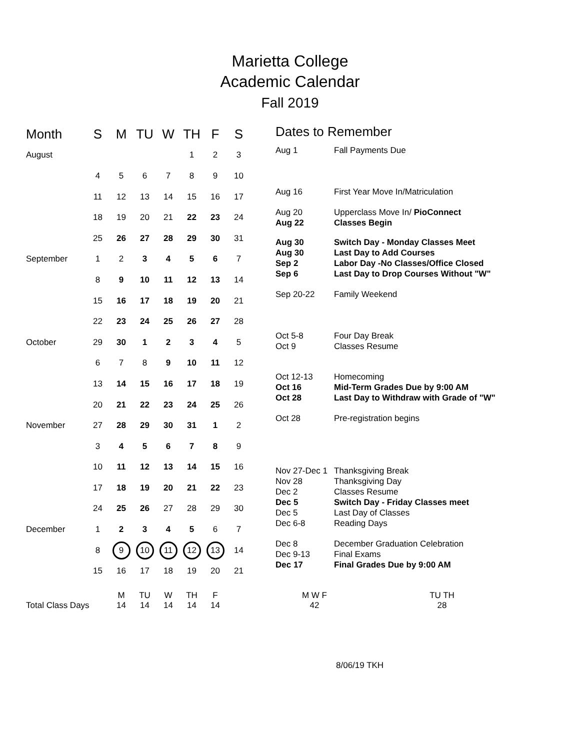Marietta College
Academic Calendar
Fall 2019
| Month | S | M | TU | W | TH | F | S |
| --- | --- | --- | --- | --- | --- | --- | --- |
| August | | | | | 1 | 2 | 3 |
| | 4 | 5 | 6 | 7 | 8 | 9 | 10 |
| | 11 | 12 | 13 | 14 | 15 | 16 | 17 |
| | 18 | 19 | 20 | 21 | 22 | 23 | 24 |
| | 25 | 26 | 27 | 28 | 29 | 30 | 31 |
| September | 1 | 2 | 3 | 4 | 5 | 6 | 7 |
| | 8 | 9 | 10 | 11 | 12 | 13 | 14 |
| | 15 | 16 | 17 | 18 | 19 | 20 | 21 |
| | 22 | 23 | 24 | 25 | 26 | 27 | 28 |
| October | 29 | 30 | 1 | 2 | 3 | 4 | 5 |
| | 6 | 7 | 8 | 9 | 10 | 11 | 12 |
| | 13 | 14 | 15 | 16 | 17 | 18 | 19 |
| | 20 | 21 | 22 | 23 | 24 | 25 | 26 |
| November | 27 | 28 | 29 | 30 | 31 | 1 | 2 |
| | 3 | 4 | 5 | 6 | 7 | 8 | 9 |
| | 10 | 11 | 12 | 13 | 14 | 15 | 16 |
| | 17 | 18 | 19 | 20 | 21 | 22 | 23 |
| | 24 | 25 | 26 | 27 | 28 | 29 | 30 |
| December | 1 | 2 | 3 | 4 | 5 | 6 | 7 |
| | 8 | 9 | 10 | 11 | 12 | 13 | 14 |
| | 15 | 16 | 17 | 18 | 19 | 20 | 21 |
Dates to Remember
Aug 1 Fall Payments Due
Aug 16 First Year Move In/Matriculation
Aug 20 Upperclass Move In/ PioConnect
Aug 22 Classes Begin
Aug 30 Switch Day - Monday Classes Meet
Aug 30 Last Day to Add Courses
Sep 2 Labor Day -No Classes/Office Closed
Sep 6 Last Day to Drop Courses Without "W"
Sep 20-22 Family Weekend
Oct 5-8 Four Day Break
Oct 9 Classes Resume
Oct 12-13 Homecoming
Oct 16 Mid-Term Grades Due by 9:00 AM
Oct 28 Last Day to Withdraw with Grade of "W"
Oct 28 Pre-registration begins
Nov 27-Dec 1
Thanksgiving Break
Nov 28 Thanksgiving Day
Dec 2 Classes Resume
Dec 5 Switch Day - Friday Classes meet
Dec 5 Last Day of Classes
Dec 6-8 Reading Days
Dec 8 December Graduation Celebration
Dec 9-13 Final Exams
Dec 17 Final Grades Due by 9:00 AM
Total Class Days
M
14
TU
14
W
14
TH
14
F
14
M W F
42
TU TH
28
8/06/19 TKH